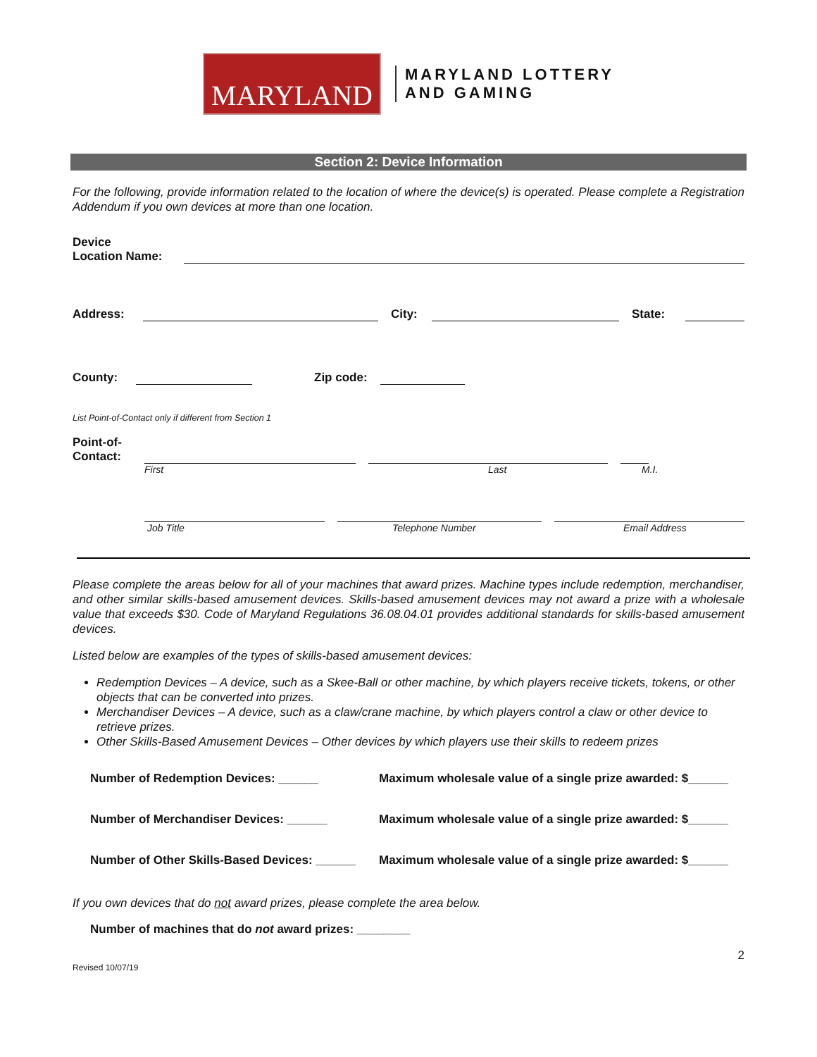MARYLAND
MARYLAND LOTTERY
AND GAMING
Section 2: Device Information
For the following, provide information related to the location of where the device(s) is operated. Please complete a Registration Addendum if you own devices at more than one location.
Device
Location Name:
Address:
City:
State:
County:
Zip code:
List Point-of-Contact only if different from Section 1
Point-of-
Contact:
First Last M.I.
Job Title Telephone Number Email Address
Please complete the areas below for all of your machines that award prizes. Machine types include redemption, merchandiser, and other similar skills-based amusement devices. Skills-based amusement devices may not award a prize with a wholesale value that exceeds $30. Code of Maryland Regulations 36.08.04.01 provides additional standards for skills-based amusement devices.
Listed below are examples of the types of skills-based amusement devices:
Redemption Devices – A device, such as a Skee-Ball or other machine, by which players receive tickets, tokens, or other objects that can be converted into prizes.
Merchandiser Devices – A device, such as a claw/crane machine, by which players control a claw or other device to retrieve prizes.
Other Skills-Based Amusement Devices – Other devices by which players use their skills to redeem prizes
Number of Redemption Devices: ______
Maximum wholesale value of a single prize awarded: $______
Number of Merchandiser Devices: ______
Maximum wholesale value of a single prize awarded: $______
Number of Other Skills-Based Devices: ______
Maximum wholesale value of a single prize awarded: $______
If you own devices that do not award prizes, please complete the area below.
Number of machines that do not award prizes: ________
Revised 10/07/19 2